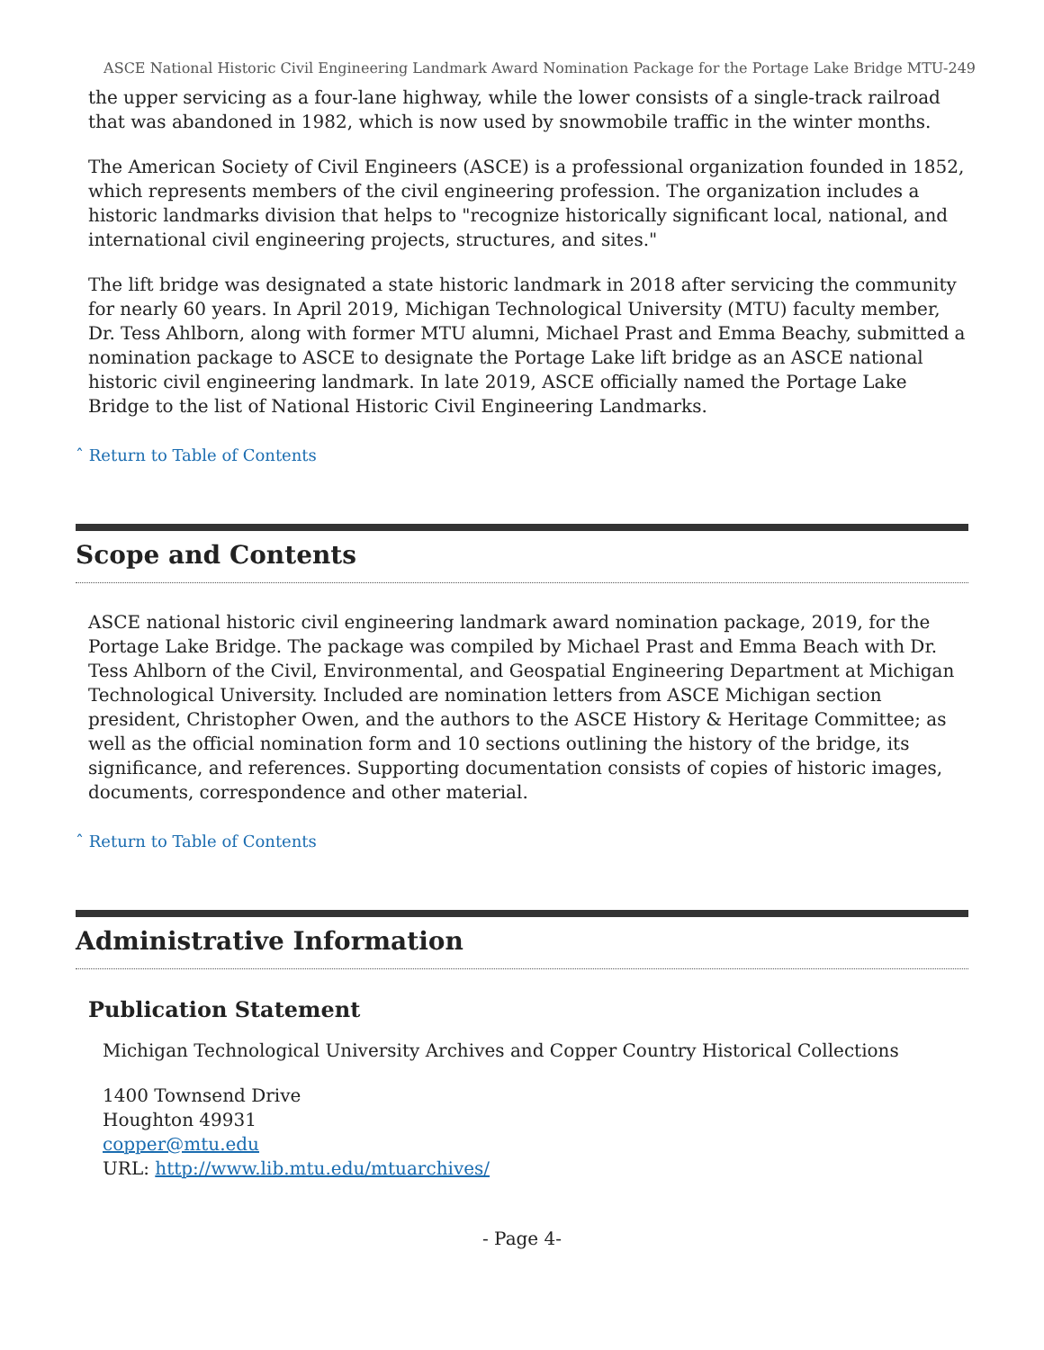ASCE National Historic Civil Engineering Landmark Award Nomination Package for the Portage Lake Bridge MTU-249
the upper servicing as a four-lane highway, while the lower consists of a single-track railroad that was abandoned in 1982, which is now used by snowmobile traffic in the winter months.
The American Society of Civil Engineers (ASCE) is a professional organization founded in 1852, which represents members of the civil engineering profession. The organization includes a historic landmarks division that helps to "recognize historically significant local, national, and international civil engineering projects, structures, and sites."
The lift bridge was designated a state historic landmark in 2018 after servicing the community for nearly 60 years. In April 2019, Michigan Technological University (MTU) faculty member, Dr. Tess Ahlborn, along with former MTU alumni, Michael Prast and Emma Beachy, submitted a nomination package to ASCE to designate the Portage Lake lift bridge as an ASCE national historic civil engineering landmark. In late 2019, ASCE officially named the Portage Lake Bridge to the list of National Historic Civil Engineering Landmarks.
ˆ Return to Table of Contents
Scope and Contents
ASCE national historic civil engineering landmark award nomination package, 2019, for the Portage Lake Bridge. The package was compiled by Michael Prast and Emma Beach with Dr. Tess Ahlborn of the Civil, Environmental, and Geospatial Engineering Department at Michigan Technological University. Included are nomination letters from ASCE Michigan section president, Christopher Owen, and the authors to the ASCE History & Heritage Committee; as well as the official nomination form and 10 sections outlining the history of the bridge, its significance, and references. Supporting documentation consists of copies of historic images, documents, correspondence and other material.
ˆ Return to Table of Contents
Administrative Information
Publication Statement
Michigan Technological University Archives and Copper Country Historical Collections
1400 Townsend Drive
Houghton 49931
copper@mtu.edu
URL: http://www.lib.mtu.edu/mtuarchives/
- Page 4-